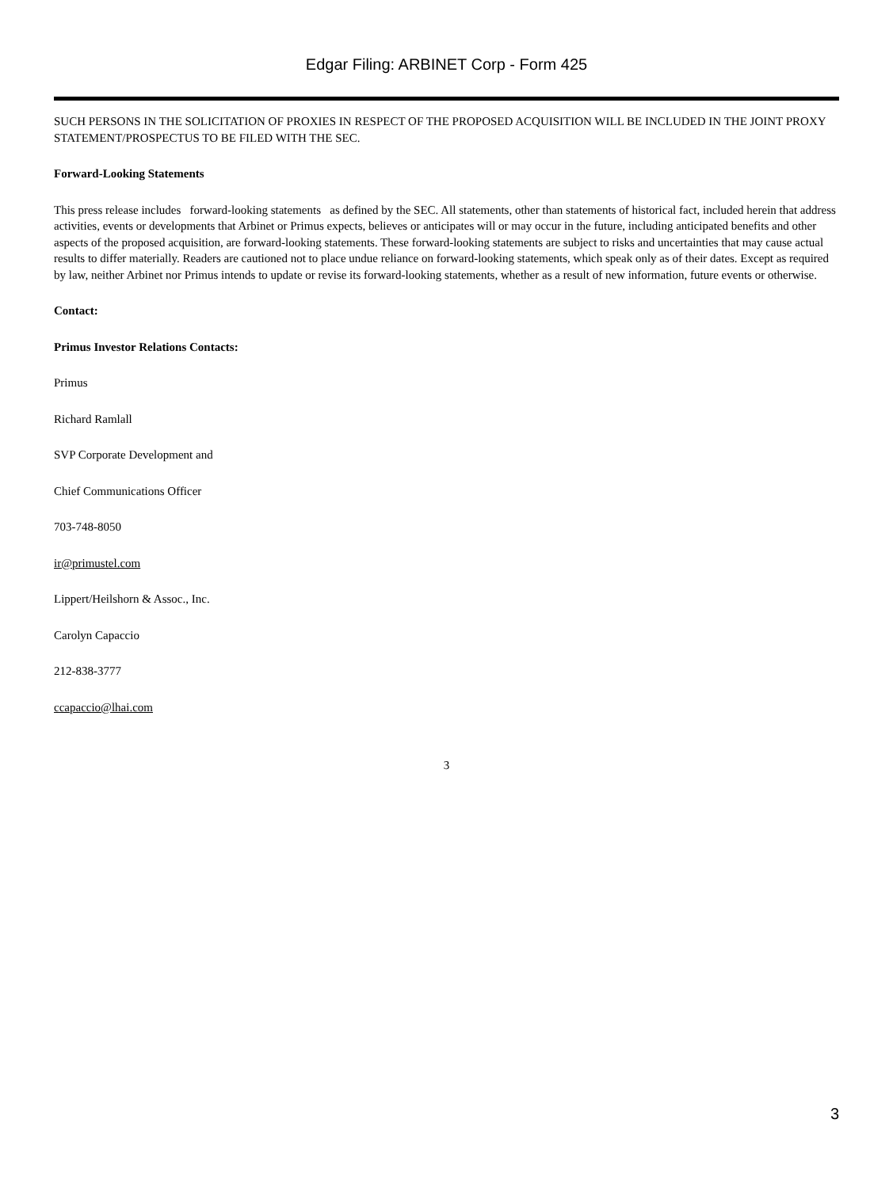Edgar Filing: ARBINET Corp - Form 425
SUCH PERSONS IN THE SOLICITATION OF PROXIES IN RESPECT OF THE PROPOSED ACQUISITION WILL BE INCLUDED IN THE JOINT PROXY STATEMENT/PROSPECTUS TO BE FILED WITH THE SEC.
Forward-Looking Statements
This press release includes forward-looking statements as defined by the SEC. All statements, other than statements of historical fact, included herein that address activities, events or developments that Arbinet or Primus expects, believes or anticipates will or may occur in the future, including anticipated benefits and other aspects of the proposed acquisition, are forward-looking statements. These forward-looking statements are subject to risks and uncertainties that may cause actual results to differ materially. Readers are cautioned not to place undue reliance on forward-looking statements, which speak only as of their dates. Except as required by law, neither Arbinet nor Primus intends to update or revise its forward-looking statements, whether as a result of new information, future events or otherwise.
Contact:
Primus Investor Relations Contacts:
Primus
Richard Ramlall
SVP Corporate Development and
Chief Communications Officer
703-748-8050
ir@primustel.com
Lippert/Heilshorn & Assoc., Inc.
Carolyn Capaccio
212-838-3777
ccapaccio@lhai.com
3
3